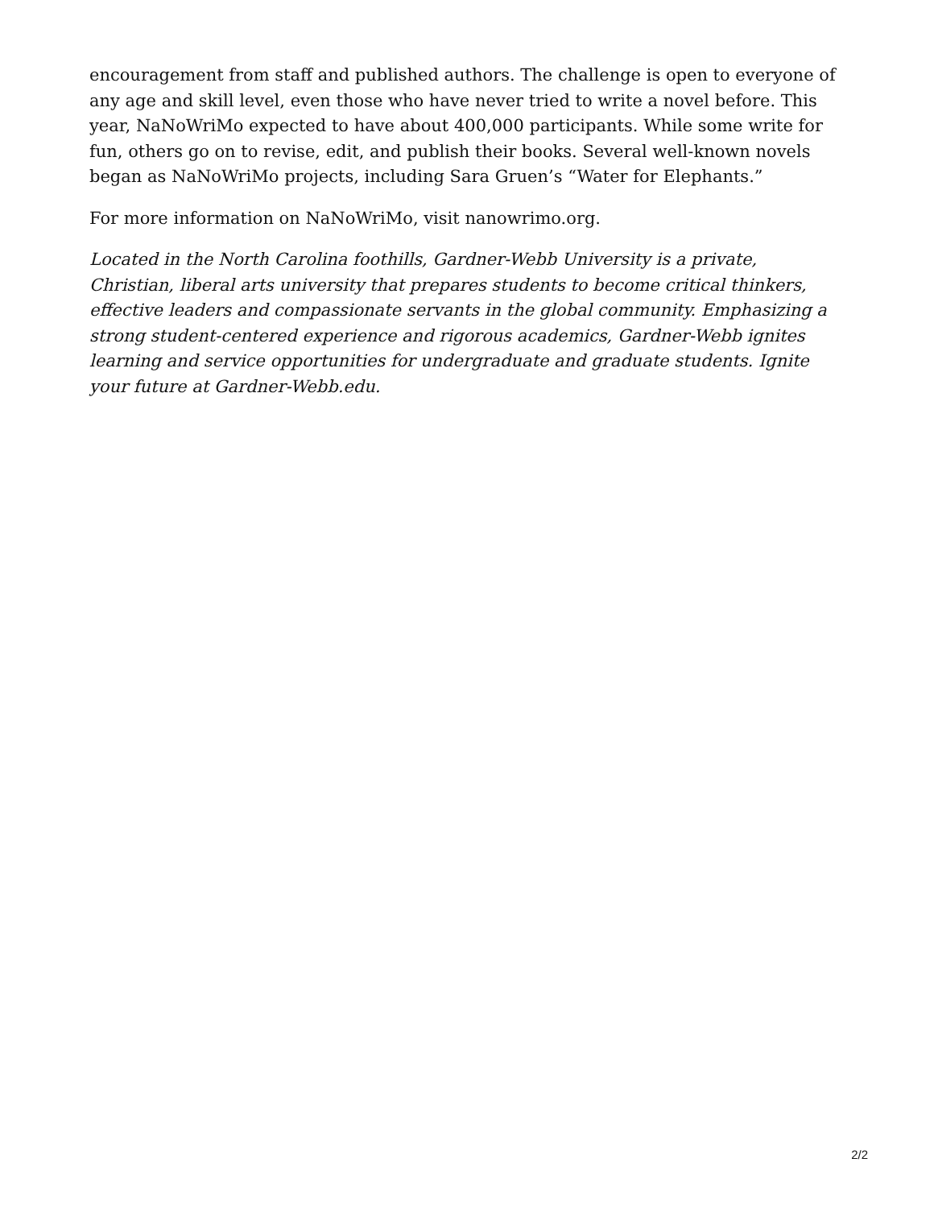encouragement from staff and published authors. The challenge is open to everyone of any age and skill level, even those who have never tried to write a novel before. This year, NaNoWriMo expected to have about 400,000 participants. While some write for fun, others go on to revise, edit, and publish their books. Several well-known novels began as NaNoWriMo projects, including Sara Gruen’s “Water for Elephants.”
For more information on NaNoWriMo, visit nanowrimo.org.
Located in the North Carolina foothills, Gardner-Webb University is a private, Christian, liberal arts university that prepares students to become critical thinkers, effective leaders and compassionate servants in the global community. Emphasizing a strong student-centered experience and rigorous academics, Gardner-Webb ignites learning and service opportunities for undergraduate and graduate students. Ignite your future at Gardner-Webb.edu.
2/2